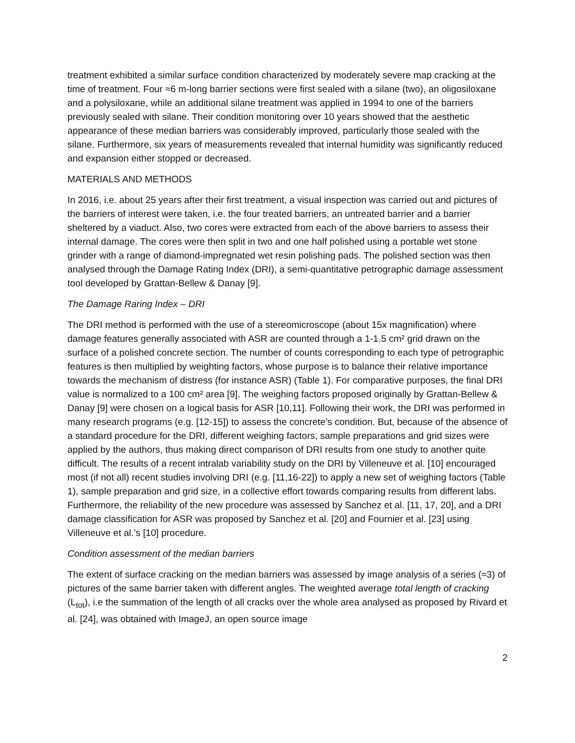treatment exhibited a similar surface condition characterized by moderately severe map cracking at the time of treatment. Four ≈6 m-long barrier sections were first sealed with a silane (two), an oligosiloxane and a polysiloxane, while an additional silane treatment was applied in 1994 to one of the barriers previously sealed with silane. Their condition monitoring over 10 years showed that the aesthetic appearance of these median barriers was considerably improved, particularly those sealed with the silane. Furthermore, six years of measurements revealed that internal humidity was significantly reduced and expansion either stopped or decreased.
MATERIALS AND METHODS
In 2016, i.e. about 25 years after their first treatment, a visual inspection was carried out and pictures of the barriers of interest were taken, i.e. the four treated barriers, an untreated barrier and a barrier sheltered by a viaduct. Also, two cores were extracted from each of the above barriers to assess their internal damage. The cores were then split in two and one half polished using a portable wet stone grinder with a range of diamond-impregnated wet resin polishing pads. The polished section was then analysed through the Damage Rating Index (DRI), a semi-quantitative petrographic damage assessment tool developed by Grattan-Bellew & Danay [9].
The Damage Raring Index – DRI
The DRI method is performed with the use of a stereomicroscope (about 15x magnification) where damage features generally associated with ASR are counted through a 1-1.5 cm² grid drawn on the surface of a polished concrete section. The number of counts corresponding to each type of petrographic features is then multiplied by weighting factors, whose purpose is to balance their relative importance towards the mechanism of distress (for instance ASR) (Table 1). For comparative purposes, the final DRI value is normalized to a 100 cm² area [9]. The weighing factors proposed originally by Grattan-Bellew & Danay [9] were chosen on a logical basis for ASR [10,11]. Following their work, the DRI was performed in many research programs (e.g. [12-15]) to assess the concrete’s condition. But, because of the absence of a standard procedure for the DRI, different weighing factors, sample preparations and grid sizes were applied by the authors, thus making direct comparison of DRI results from one study to another quite difficult. The results of a recent intralab variability study on the DRI by Villeneuve et al. [10] encouraged most (if not all) recent studies involving DRI (e.g. [11,16-22]) to apply a new set of weighing factors (Table 1), sample preparation and grid size, in a collective effort towards comparing results from different labs. Furthermore, the reliability of the new procedure was assessed by Sanchez et al. [11, 17, 20], and a DRI damage classification for ASR was proposed by Sanchez et al. [20] and Fournier et al. [23] using Villeneuve et al.’s [10] procedure.
Condition assessment of the median barriers
The extent of surface cracking on the median barriers was assessed by image analysis of a series (≈3) of pictures of the same barrier taken with different angles. The weighted average total length of cracking (L<sub>tot</sub>), i.e the summation of the length of all cracks over the whole area analysed as proposed by Rivard et al. [24], was obtained with ImageJ, an open source image
2